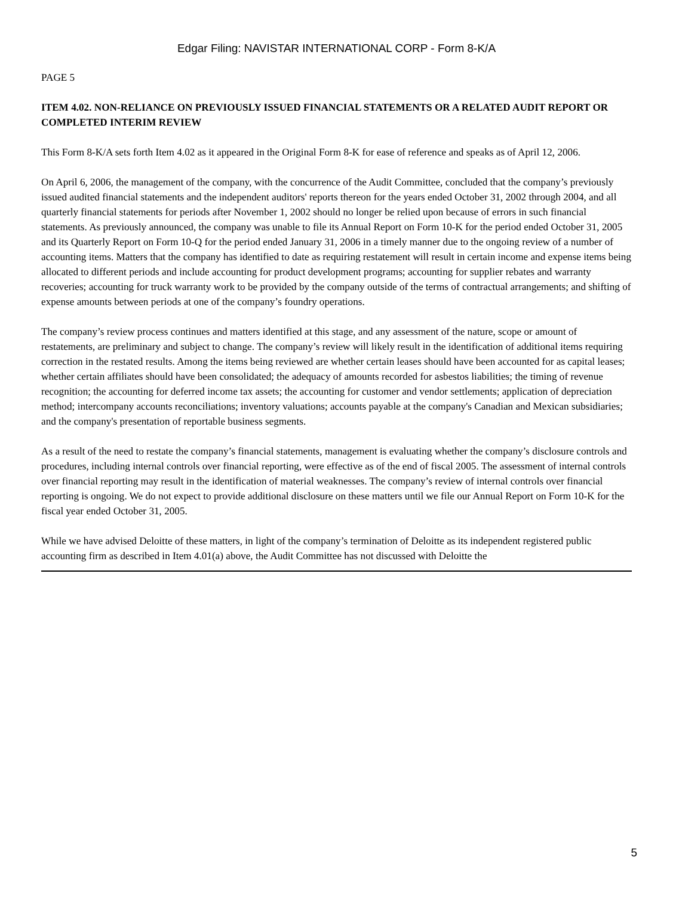Edgar Filing: NAVISTAR INTERNATIONAL CORP - Form 8-K/A
PAGE 5
ITEM 4.02. NON-RELIANCE ON PREVIOUSLY ISSUED FINANCIAL STATEMENTS OR A RELATED AUDIT REPORT OR COMPLETED INTERIM REVIEW
This Form 8-K/A sets forth Item 4.02 as it appeared in the Original Form 8-K for ease of reference and speaks as of April 12, 2006.
On April 6, 2006, the management of the company, with the concurrence of the Audit Committee, concluded that the company’s previously issued audited financial statements and the independent auditors' reports thereon for the years ended October 31, 2002 through 2004, and all quarterly financial statements for periods after November 1, 2002 should no longer be relied upon because of errors in such financial statements. As previously announced, the company was unable to file its Annual Report on Form 10-K for the period ended October 31, 2005 and its Quarterly Report on Form 10-Q for the period ended January 31, 2006 in a timely manner due to the ongoing review of a number of accounting items. Matters that the company has identified to date as requiring restatement will result in certain income and expense items being allocated to different periods and include accounting for product development programs; accounting for supplier rebates and warranty recoveries; accounting for truck warranty work to be provided by the company outside of the terms of contractual arrangements; and shifting of expense amounts between periods at one of the company’s foundry operations.
The company’s review process continues and matters identified at this stage, and any assessment of the nature, scope or amount of restatements, are preliminary and subject to change. The company’s review will likely result in the identification of additional items requiring correction in the restated results. Among the items being reviewed are whether certain leases should have been accounted for as capital leases; whether certain affiliates should have been consolidated; the adequacy of amounts recorded for asbestos liabilities; the timing of revenue recognition; the accounting for deferred income tax assets; the accounting for customer and vendor settlements; application of depreciation method; intercompany accounts reconciliations; inventory valuations; accounts payable at the company's Canadian and Mexican subsidiaries; and the company's presentation of reportable business segments.
As a result of the need to restate the company’s financial statements, management is evaluating whether the company’s disclosure controls and procedures, including internal controls over financial reporting, were effective as of the end of fiscal 2005. The assessment of internal controls over financial reporting may result in the identification of material weaknesses. The company’s review of internal controls over financial reporting is ongoing. We do not expect to provide additional disclosure on these matters until we file our Annual Report on Form 10-K for the fiscal year ended October 31, 2005.
While we have advised Deloitte of these matters, in light of the company’s termination of Deloitte as its independent registered public accounting firm as described in Item 4.01(a) above, the Audit Committee has not discussed with Deloitte the
5